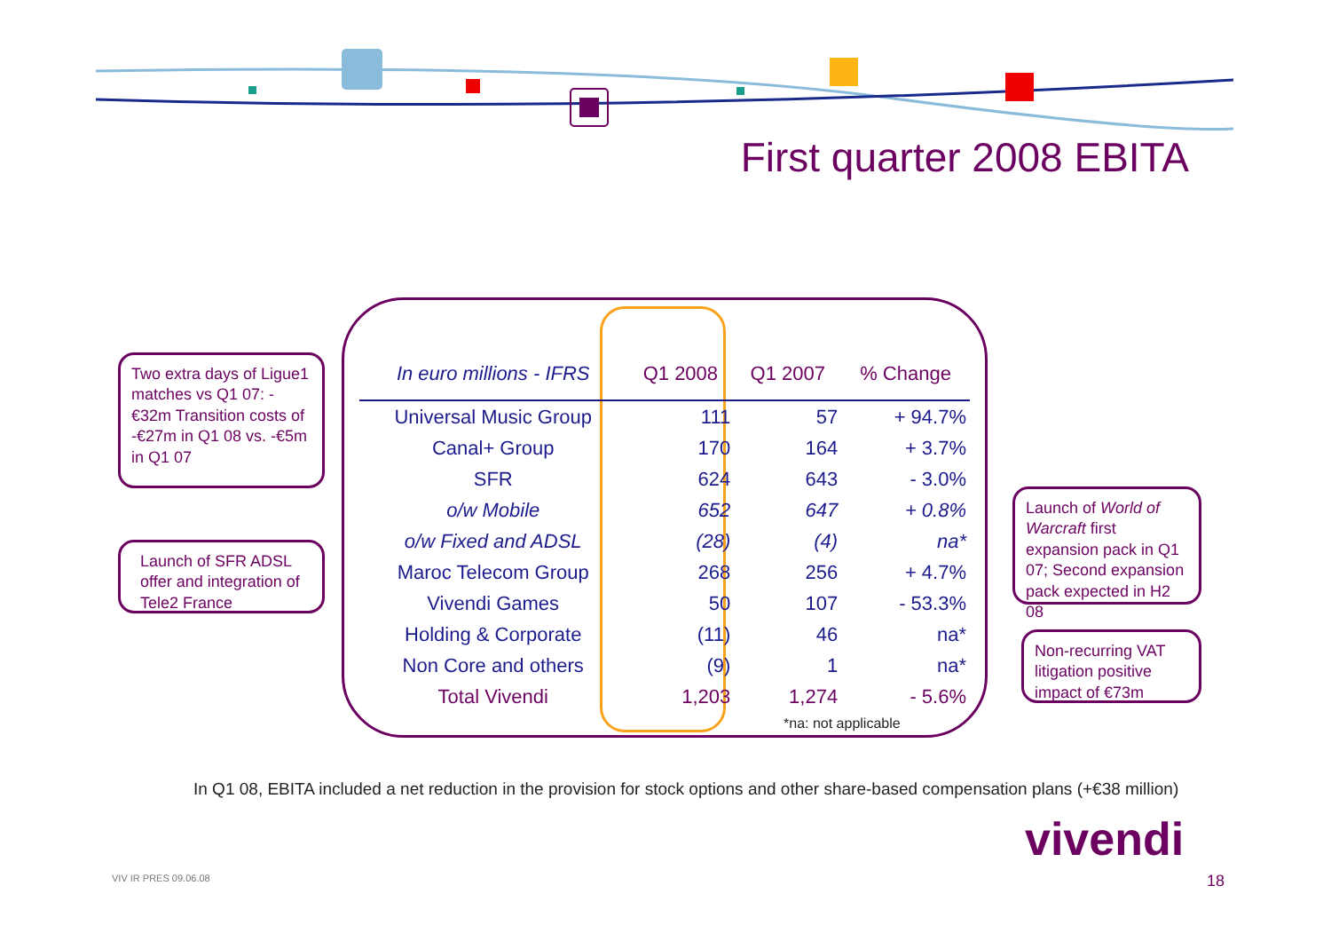First quarter 2008 EBITA
Two extra days of Ligue1 matches vs Q1 07: -€32m Transition costs of -€27m in Q1 08 vs. -€5m in Q1 07
Launch of SFR ADSL offer and integration of Tele2 France
Launch of World of Warcraft first expansion pack in Q1 07; Second expansion pack expected in H2 08
Non-recurring VAT litigation positive impact of €73m
| In euro millions - IFRS | Q1 2008 | Q1 2007 | % Change |
| --- | --- | --- | --- |
| Universal Music Group | 111 | 57 | + 94.7% |
| Canal+ Group | 170 | 164 | + 3.7% |
| SFR | 624 | 643 | - 3.0% |
| o/w Mobile | 652 | 647 | + 0.8% |
| o/w Fixed and ADSL | (28) | (4) | na* |
| Maroc Telecom Group | 268 | 256 | + 4.7% |
| Vivendi Games | 50 | 107 | - 53.3% |
| Holding & Corporate | (11) | 46 | na* |
| Non Core and others | (9) | 1 | na* |
| Total Vivendi | 1,203 | 1,274 | - 5.6% |
*na: not applicable
In Q1 08, EBITA included a net reduction in the provision for stock options and other share-based compensation plans (+€38 million)
vivendi
VIV IR PRES 09.06.08 18